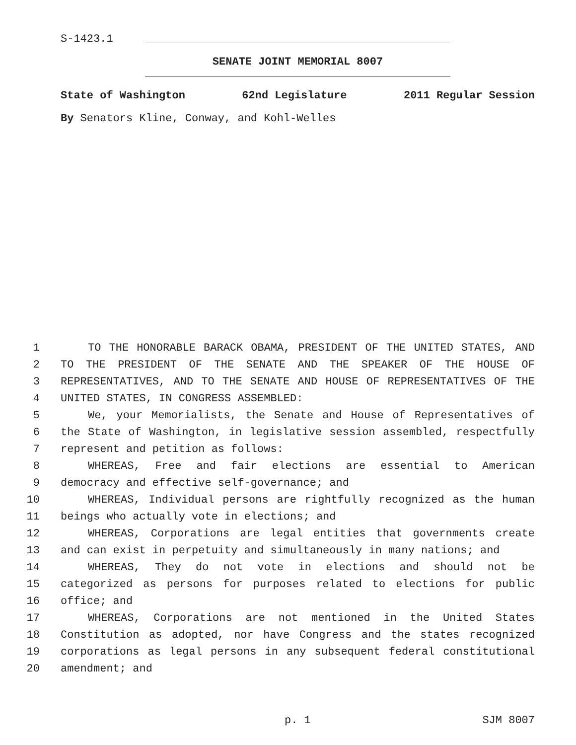S-1423.1
SENATE JOINT MEMORIAL 8007
State of Washington 62nd Legislature 2011 Regular Session
By Senators Kline, Conway, and Kohl-Welles
1 TO THE HONORABLE BARACK OBAMA, PRESIDENT OF THE UNITED STATES, AND
2 TO THE PRESIDENT OF THE SENATE AND THE SPEAKER OF THE HOUSE OF
3 REPRESENTATIVES, AND TO THE SENATE AND HOUSE OF REPRESENTATIVES OF THE
4 UNITED STATES, IN CONGRESS ASSEMBLED:
5 We, your Memorialists, the Senate and House of Representatives of
6 the State of Washington, in legislative session assembled, respectfully
7 represent and petition as follows:
8 WHEREAS, Free and fair elections are essential to American
9 democracy and effective self-governance; and
10 WHEREAS, Individual persons are rightfully recognized as the human
11 beings who actually vote in elections; and
12 WHEREAS, Corporations are legal entities that governments create
13 and can exist in perpetuity and simultaneously in many nations; and
14 WHEREAS, They do not vote in elections and should not be
15 categorized as persons for purposes related to elections for public
16 office; and
17 WHEREAS, Corporations are not mentioned in the United States
18 Constitution as adopted, nor have Congress and the states recognized
19 corporations as legal persons in any subsequent federal constitutional
20 amendment; and
p. 1 SJM 8007